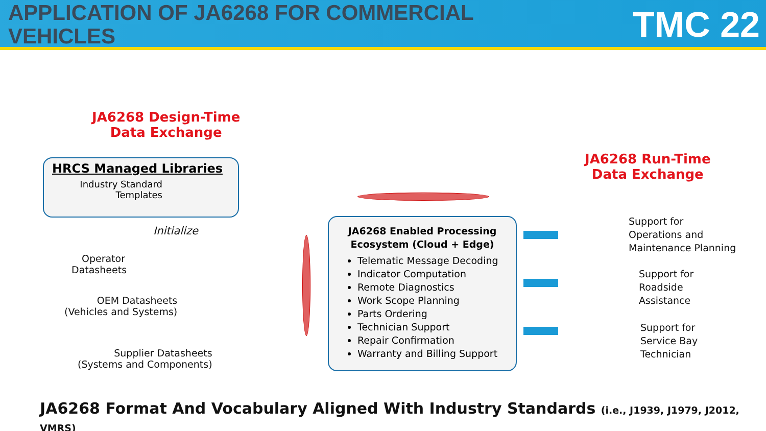APPLICATION OF JA6268 FOR COMMERCIAL VEHICLES
TMC 22
JA6268 Design-Time
Data Exchange
JA6268 Run-Time
Data Exchange
HRCS Managed Libraries
Industry Standard Templates
Initialize
Operator Datasheets
OEM Datasheets
(Vehicles and Systems)
Supplier Datasheets
(Systems and Components)
JA6268 Enabled Processing
Ecosystem (Cloud + Edge)
Telematic Message Decoding
Indicator Computation
Remote Diagnostics
Work Scope Planning
Parts Ordering
Technician Support
Repair Confirmation
Warranty and Billing Support
Support for
Operations and
Maintenance Planning
Support for
Roadside
Assistance
Support for
Service Bay
Technician
JA6268 Format And Vocabulary Aligned With Industry Standards (i.e., J1939, J1979, J2012, VMRS)